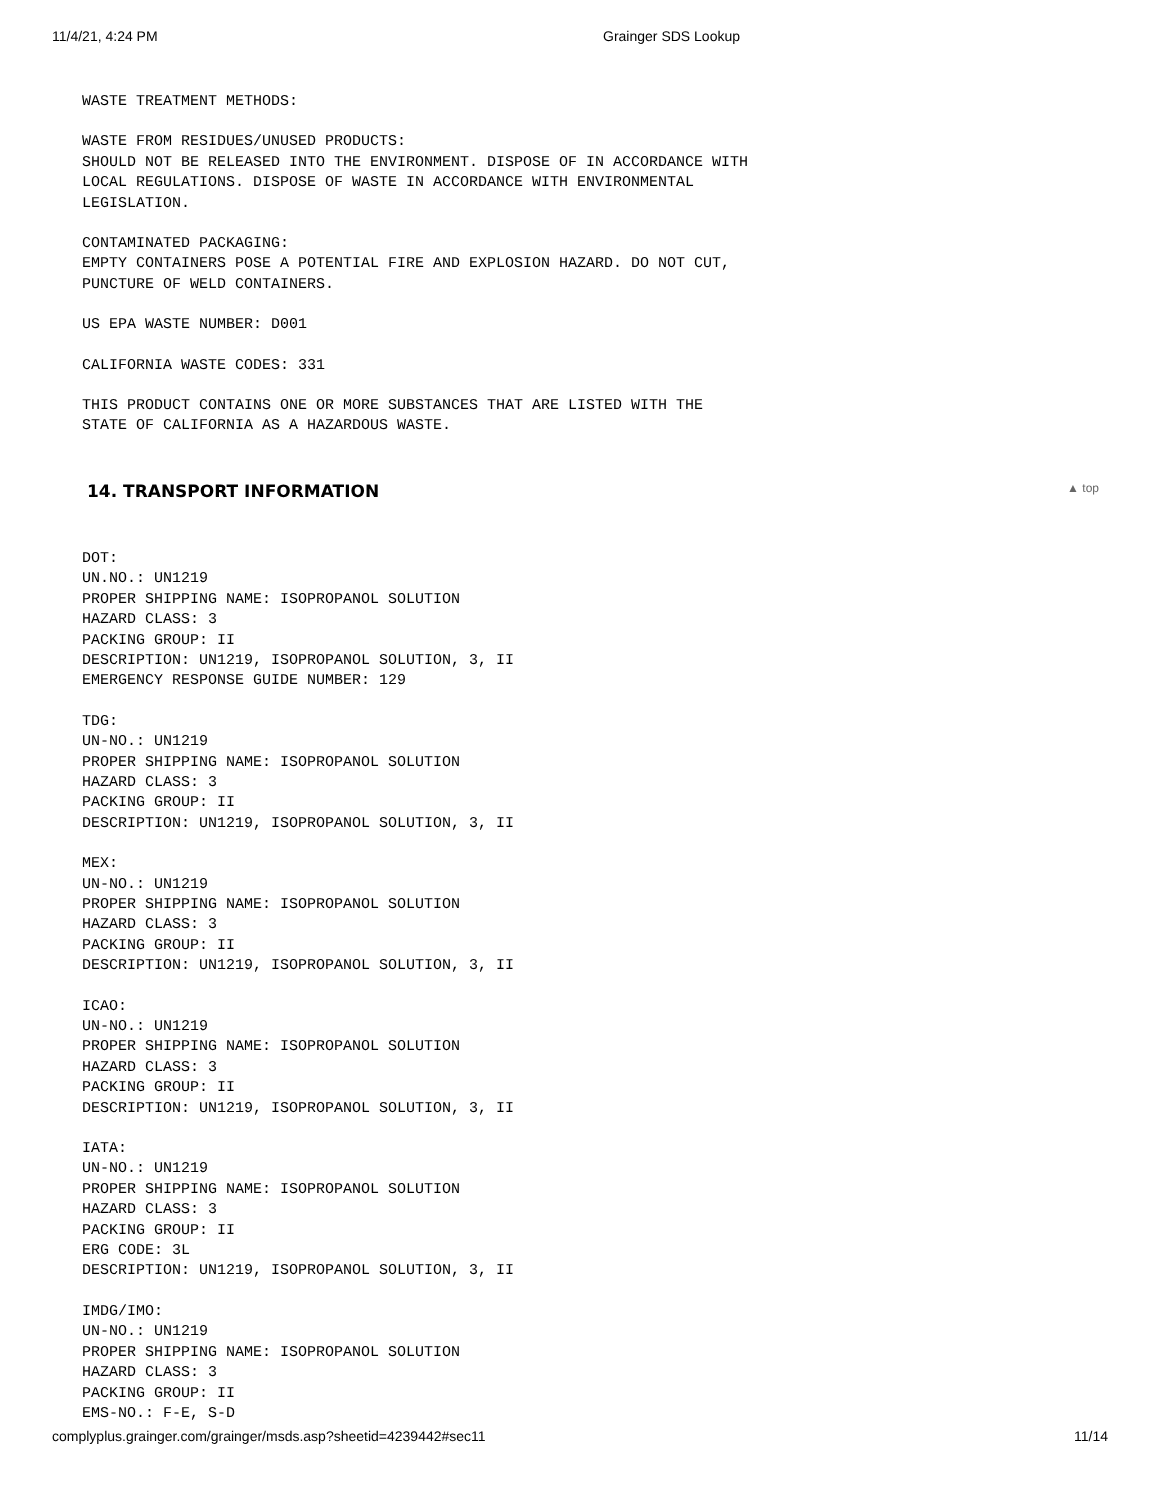11/4/21, 4:24 PM Grainger SDS Lookup
WASTE TREATMENT METHODS:
WASTE FROM RESIDUES/UNUSED PRODUCTS: SHOULD NOT BE RELEASED INTO THE ENVIRONMENT. DISPOSE OF IN ACCORDANCE WITH LOCAL REGULATIONS. DISPOSE OF WASTE IN ACCORDANCE WITH ENVIRONMENTAL LEGISLATION.
CONTAMINATED PACKAGING: EMPTY CONTAINERS POSE A POTENTIAL FIRE AND EXPLOSION HAZARD. DO NOT CUT, PUNCTURE OF WELD CONTAINERS.
US EPA WASTE NUMBER: D001
CALIFORNIA WASTE CODES: 331
THIS PRODUCT CONTAINS ONE OR MORE SUBSTANCES THAT ARE LISTED WITH THE STATE OF CALIFORNIA AS A HAZARDOUS WASTE.
14. TRANSPORT INFORMATION ▲ top
DOT: UN.NO.: UN1219 PROPER SHIPPING NAME: ISOPROPANOL SOLUTION HAZARD CLASS: 3 PACKING GROUP: II DESCRIPTION: UN1219, ISOPROPANOL SOLUTION, 3, II EMERGENCY RESPONSE GUIDE NUMBER: 129
TDG: UN-NO.: UN1219 PROPER SHIPPING NAME: ISOPROPANOL SOLUTION HAZARD CLASS: 3 PACKING GROUP: II DESCRIPTION: UN1219, ISOPROPANOL SOLUTION, 3, II
MEX: UN-NO.: UN1219 PROPER SHIPPING NAME: ISOPROPANOL SOLUTION HAZARD CLASS: 3 PACKING GROUP: II DESCRIPTION: UN1219, ISOPROPANOL SOLUTION, 3, II
ICAO: UN-NO.: UN1219 PROPER SHIPPING NAME: ISOPROPANOL SOLUTION HAZARD CLASS: 3 PACKING GROUP: II DESCRIPTION: UN1219, ISOPROPANOL SOLUTION, 3, II
IATA: UN-NO.: UN1219 PROPER SHIPPING NAME: ISOPROPANOL SOLUTION HAZARD CLASS: 3 PACKING GROUP: II ERG CODE: 3L DESCRIPTION: UN1219, ISOPROPANOL SOLUTION, 3, II
IMDG/IMO: UN-NO.: UN1219 PROPER SHIPPING NAME: ISOPROPANOL SOLUTION HAZARD CLASS: 3 PACKING GROUP: II EMS-NO.: F-E, S-D
complyplus.grainger.com/grainger/msds.asp?sheetid=4239442#sec11 11/14